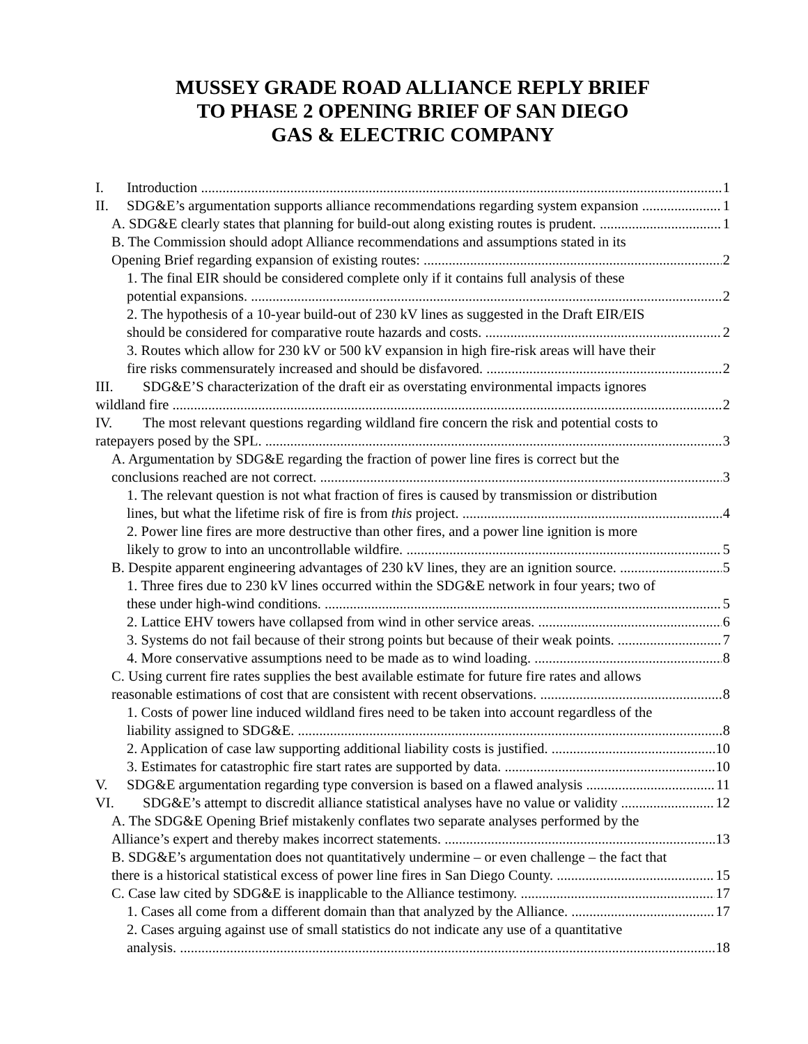MUSSEY GRADE ROAD ALLIANCE REPLY BRIEF
TO PHASE 2 OPENING BRIEF OF SAN DIEGO
GAS & ELECTRIC COMPANY
I. Introduction 1
II. SDG&E’s argumentation supports alliance recommendations regarding system expansion 1
A. SDG&E clearly states that planning for build-out along existing routes is prudent. 1
B. The Commission should adopt Alliance recommendations and assumptions stated in its
Opening Brief regarding expansion of existing routes: 2
1. The final EIR should be considered complete only if it contains full analysis of these
potential expansions. 2
2. The hypothesis of a 10-year build-out of 230 kV lines as suggested in the Draft EIR/EIS
should be considered for comparative route hazards and costs. 2
3. Routes which allow for 230 kV or 500 kV expansion in high fire-risk areas will have their
fire risks commensurately increased and should be disfavored. 2
III. SDG&E’S characterization of the draft eir as overstating environmental impacts ignores
wildland fire 2
IV. The most relevant questions regarding wildland fire concern the risk and potential costs to
ratepayers posed by the SPL. 3
A. Argumentation by SDG&E regarding the fraction of power line fires is correct but the
conclusions reached are not correct. 3
1. The relevant question is not what fraction of fires is caused by transmission or distribution
lines, but what the lifetime risk of fire is from this project. 4
2. Power line fires are more destructive than other fires, and a power line ignition is more
likely to grow to into an uncontrollable wildfire. 5
B. Despite apparent engineering advantages of 230 kV lines, they are an ignition source. 5
1. Three fires due to 230 kV lines occurred within the SDG&E network in four years; two of
these under high-wind conditions. 5
2. Lattice EHV towers have collapsed from wind in other service areas. 6
3. Systems do not fail because of their strong points but because of their weak points. 7
4. More conservative assumptions need to be made as to wind loading. 8
C. Using current fire rates supplies the best available estimate for future fire rates and allows
reasonable estimations of cost that are consistent with recent observations. 8
1. Costs of power line induced wildland fires need to be taken into account regardless of the
liability assigned to SDG&E. 8
2. Application of case law supporting additional liability costs is justified. 10
3. Estimates for catastrophic fire start rates are supported by data. 10
V. SDG&E argumentation regarding type conversion is based on a flawed analysis 11
VI. SDG&E’s attempt to discredit alliance statistical analyses have no value or validity 12
A. The SDG&E Opening Brief mistakenly conflates two separate analyses performed by the
Alliance’s expert and thereby makes incorrect statements. 13
B. SDG&E’s argumentation does not quantitatively undermine – or even challenge – the fact that
there is a historical statistical excess of power line fires in San Diego County. 15
C. Case law cited by SDG&E is inapplicable to the Alliance testimony. 17
1. Cases all come from a different domain than that analyzed by the Alliance. 17
2. Cases arguing against use of small statistics do not indicate any use of a quantitative
analysis. 18